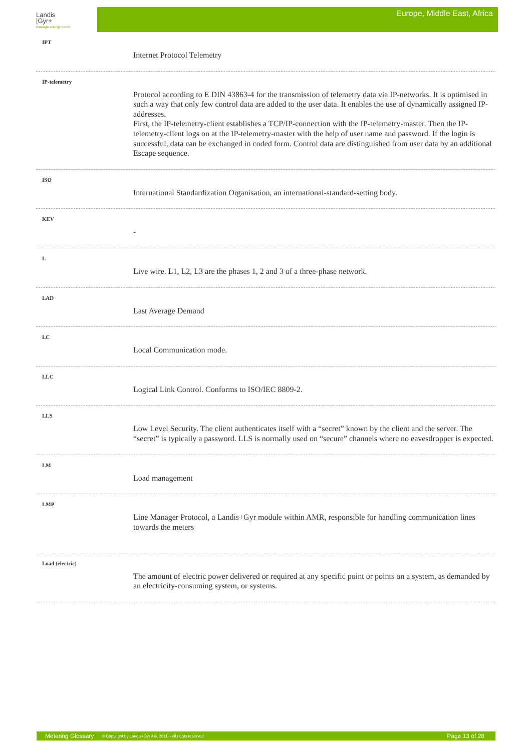Landis
|Gyr+
manage energy better
Europe, Middle East, Africa
IPT
Internet Protocol Telemetry
IP-telemetry
Protocol according to E DIN 43863-4 for the transmission of telemetry data via IP-networks. It is optimised in such a way that only few control data are added to the user data. It enables the use of dynamically assigned IP-addresses.
First, the IP-telemetry-client establishes a TCP/IP-connection with the IP-telemetry-master. Then the IP-telemetry-client logs on at the IP-telemetry-master with the help of user name and password. If the login is successful, data can be exchanged in coded form. Control data are distinguished from user data by an additional Escape sequence.
ISO
International Standardization Organisation, an international-standard-setting body.
KEV
-
L
Live wire. L1, L2, L3 are the phases 1, 2 and 3 of a three-phase network.
LAD
Last Average Demand
LC
Local Communication mode.
LLC
Logical Link Control. Conforms to ISO/IEC 8809-2.
LLS
Low Level Security. The client authenticates itself with a “secret” known by the client and the server. The “secret” is typically a password. LLS is normally used on “secure” channels where no eavesdropper is expected.
LM
Load management
LMP
Line Manager Protocol, a Landis+Gyr module within AMR, responsible for handling communication lines towards the meters
Load (electric)
The amount of electric power delivered or required at any specific point or points on a system, as demanded by an electricity-consuming system, or systems.
Metering Glossary © Copyright by Landis+Gyr AG, 2011 – all rights reserved Page 13 of 28